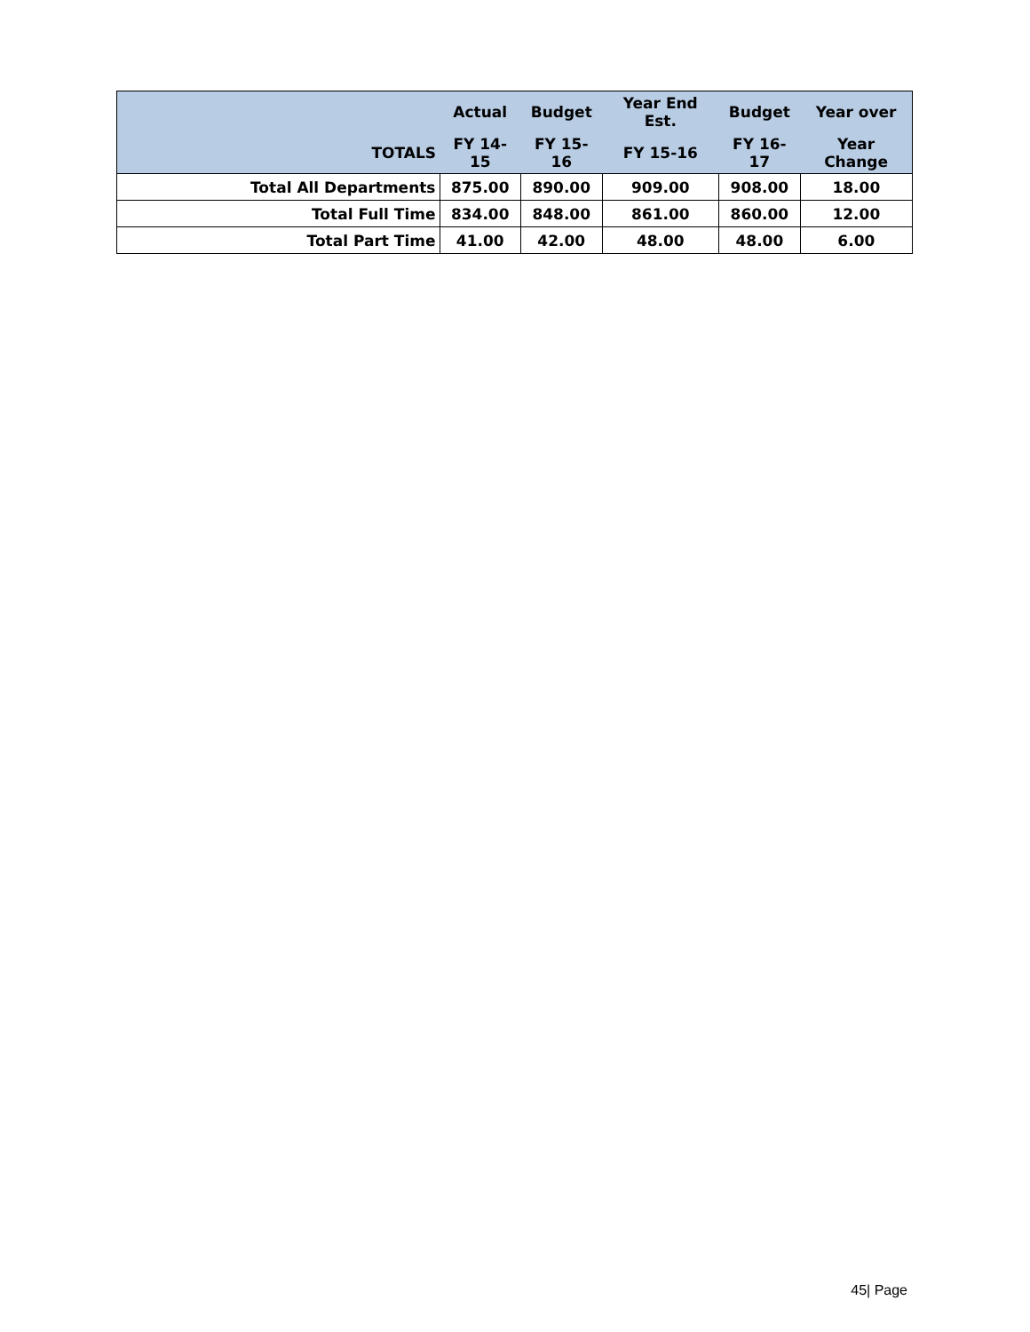| | Actual | Budget | Year End Est. | Budget | Year over |
| --- | --- | --- | --- | --- | --- |
| TOTALS | FY 14-15 | FY 15-16 | FY 15-16 | FY 16-17 | Year Change |
| Total All Departments | 875.00 | 890.00 | 909.00 | 908.00 | 18.00 |
| Total Full Time | 834.00 | 848.00 | 861.00 | 860.00 | 12.00 |
| Total Part Time | 41.00 | 42.00 | 48.00 | 48.00 | 6.00 |
45| Page